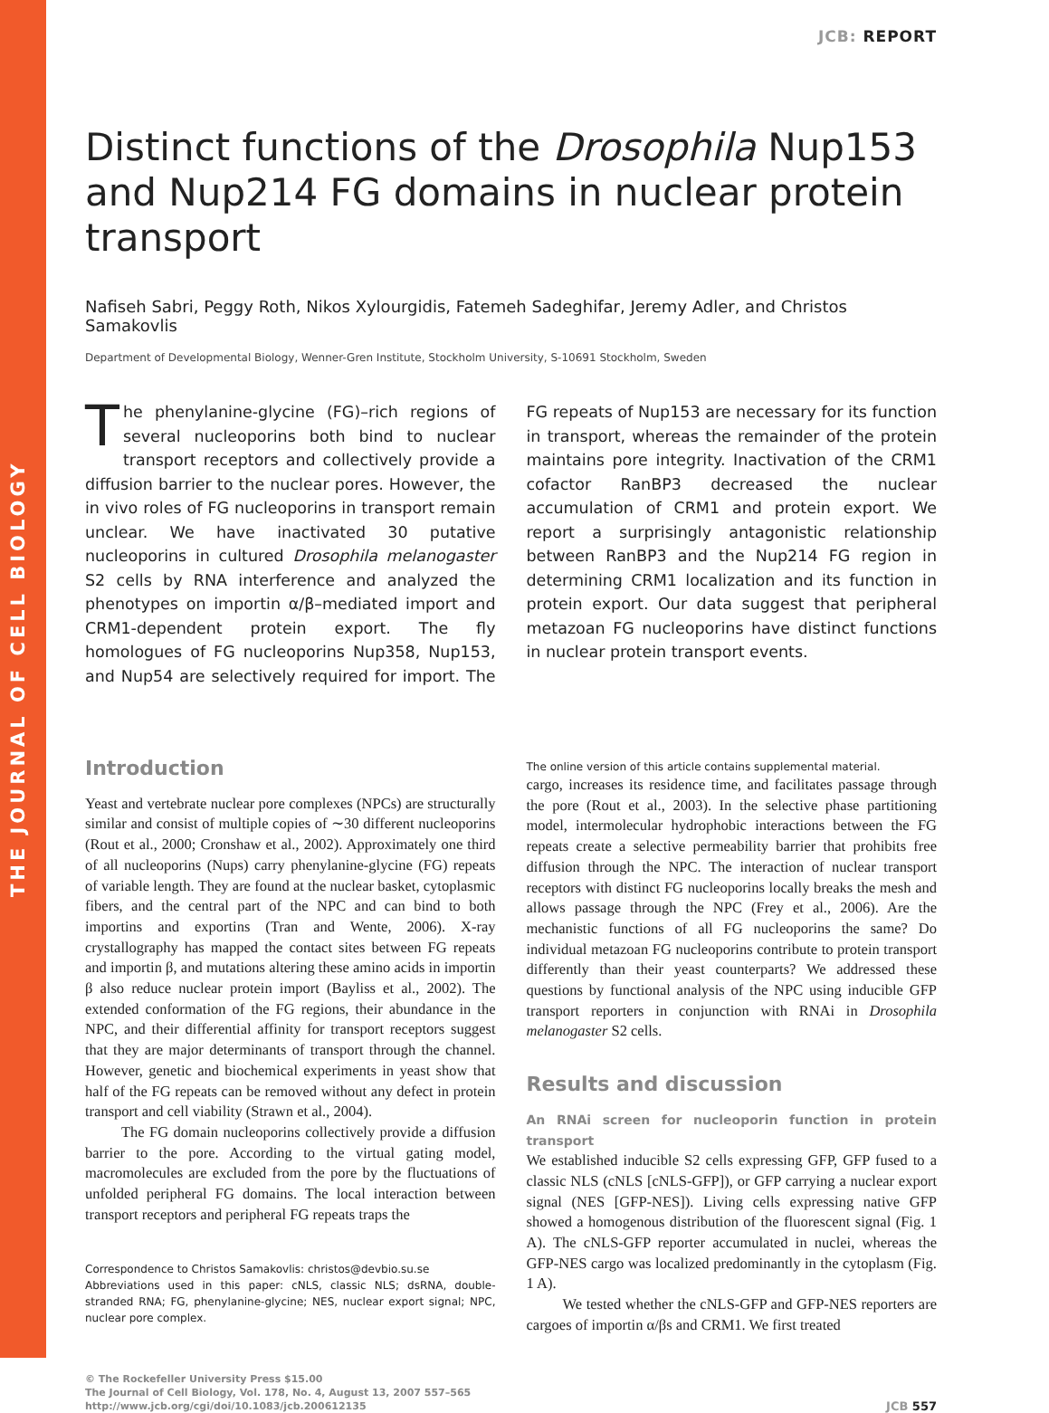THE JOURNAL OF CELL BIOLOGY
JCB: REPORT
Distinct functions of the Drosophila Nup153 and Nup214 FG domains in nuclear protein transport
Nafiseh Sabri, Peggy Roth, Nikos Xylourgidis, Fatemeh Sadeghifar, Jeremy Adler, and Christos Samakovlis
Department of Developmental Biology, Wenner-Gren Institute, Stockholm University, S-10691 Stockholm, Sweden
The phenylanine-glycine (FG)–rich regions of several nucleoporins both bind to nuclear transport receptors and collectively provide a diffusion barrier to the nuclear pores. However, the in vivo roles of FG nucleoporins in transport remain unclear. We have inactivated 30 putative nucleoporins in cultured Drosophila melanogaster S2 cells by RNA interference and analyzed the phenotypes on importin α/β–mediated import and CRM1-dependent protein export. The fly homologues of FG nucleoporins Nup358, Nup153, and Nup54 are selectively required for import. The FG repeats of Nup153 are necessary for its function in transport, whereas the remainder of the protein maintains pore integrity. Inactivation of the CRM1 cofactor RanBP3 decreased the nuclear accumulation of CRM1 and protein export. We report a surprisingly antagonistic relationship between RanBP3 and the Nup214 FG region in determining CRM1 localization and its function in protein export. Our data suggest that peripheral metazoan FG nucleoporins have distinct functions in nuclear protein transport events.
Introduction
Yeast and vertebrate nuclear pore complexes (NPCs) are structurally similar and consist of multiple copies of ∼30 different nucleoporins (Rout et al., 2000; Cronshaw et al., 2002). Approximately one third of all nucleoporins (Nups) carry phenylanine-glycine (FG) repeats of variable length. They are found at the nuclear basket, cytoplasmic fibers, and the central part of the NPC and can bind to both importins and exportins (Tran and Wente, 2006). X-ray crystallography has mapped the contact sites between FG repeats and importin β, and mutations altering these amino acids in importin β also reduce nuclear protein import (Bayliss et al., 2002). The extended conformation of the FG regions, their abundance in the NPC, and their differential affinity for transport receptors suggest that they are major determinants of transport through the channel. However, genetic and biochemical experiments in yeast show that half of the FG repeats can be removed without any defect in protein transport and cell viability (Strawn et al., 2004).
The FG domain nucleoporins collectively provide a diffusion barrier to the pore. According to the virtual gating model, macromolecules are excluded from the pore by the fluctuations of unfolded peripheral FG domains. The local interaction between transport receptors and peripheral FG repeats traps the
Correspondence to Christos Samakovlis: christos@devbio.su.se
Abbreviations used in this paper: cNLS, classic NLS; dsRNA, double-stranded RNA; FG, phenylanine-glycine; NES, nuclear export signal; NPC, nuclear pore complex.
The online version of this article contains supplemental material.
cargo, increases its residence time, and facilitates passage through the pore (Rout et al., 2003). In the selective phase partitioning model, intermolecular hydrophobic interactions between the FG repeats create a selective permeability barrier that prohibits free diffusion through the NPC. The interaction of nuclear transport receptors with distinct FG nucleoporins locally breaks the mesh and allows passage through the NPC (Frey et al., 2006). Are the mechanistic functions of all FG nucleoporins the same? Do individual metazoan FG nucleoporins contribute to protein transport differently than their yeast counterparts? We addressed these questions by functional analysis of the NPC using inducible GFP transport reporters in conjunction with RNAi in Drosophila melanogaster S2 cells.
Results and discussion
An RNAi screen for nucleoporin function in protein transport
We established inducible S2 cells expressing GFP, GFP fused to a classic NLS (cNLS [cNLS-GFP]), or GFP carrying a nuclear export signal (NES [GFP-NES]). Living cells expressing native GFP showed a homogenous distribution of the fluorescent signal (Fig. 1 A). The cNLS-GFP reporter accumulated in nuclei, whereas the GFP-NES cargo was localized predominantly in the cytoplasm (Fig. 1 A).
We tested whether the cNLS-GFP and GFP-NES reporters are cargoes of importin α/βs and CRM1. We first treated
© The Rockefeller University Press $15.00
The Journal of Cell Biology, Vol. 178, No. 4, August 13, 2007 557–565
http://www.jcb.org/cgi/doi/10.1083/jcb.200612135
JCB 557